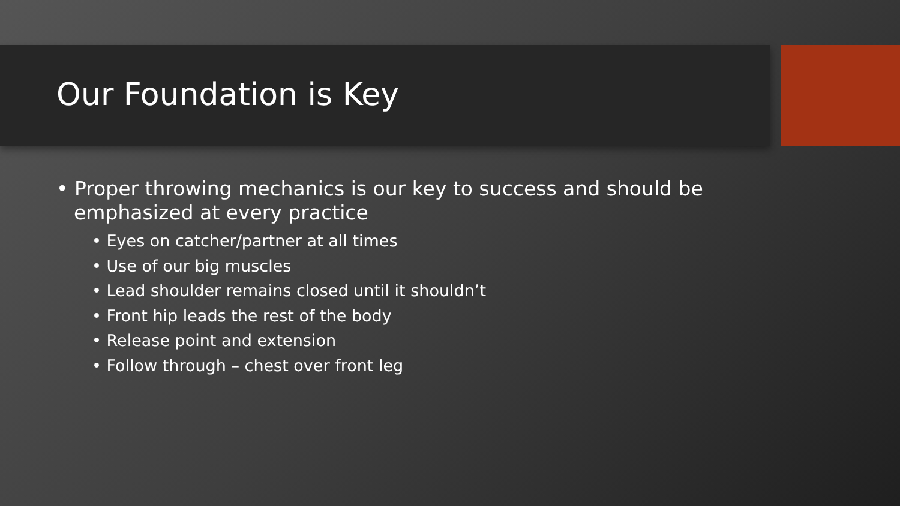Our Foundation is Key
• Proper throwing mechanics is our key to success and should be emphasized at every practice
• Eyes on catcher/partner at all times
• Use of our big muscles
• Lead shoulder remains closed until it shouldn’t
• Front hip leads the rest of the body
• Release point and extension
• Follow through – chest over front leg